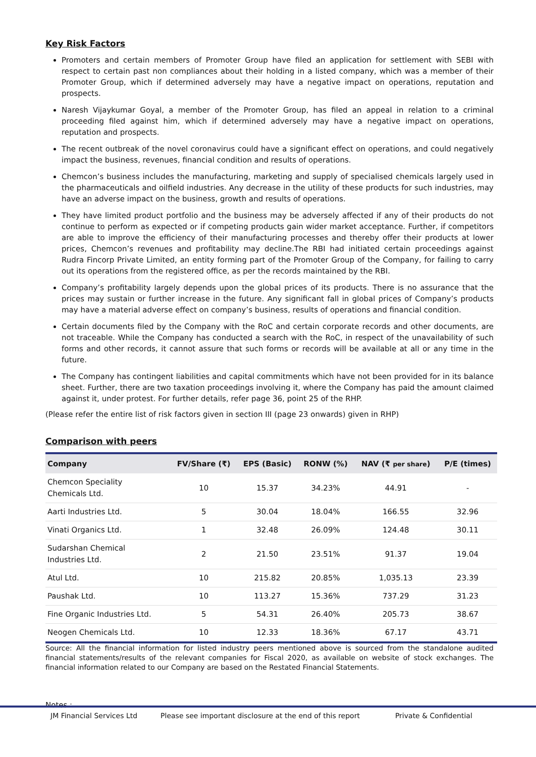Key Risk Factors
Promoters and certain members of Promoter Group have filed an application for settlement with SEBI with respect to certain past non compliances about their holding in a listed company, which was a member of their Promoter Group, which if determined adversely may have a negative impact on operations, reputation and prospects.
Naresh Vijaykumar Goyal, a member of the Promoter Group, has filed an appeal in relation to a criminal proceeding filed against him, which if determined adversely may have a negative impact on operations, reputation and prospects.
The recent outbreak of the novel coronavirus could have a significant effect on operations, and could negatively impact the business, revenues, financial condition and results of operations.
Chemcon’s business includes the manufacturing, marketing and supply of specialised chemicals largely used in the pharmaceuticals and oilfield industries. Any decrease in the utility of these products for such industries, may have an adverse impact on the business, growth and results of operations.
They have limited product portfolio and the business may be adversely affected if any of their products do not continue to perform as expected or if competing products gain wider market acceptance. Further, if competitors are able to improve the efficiency of their manufacturing processes and thereby offer their products at lower prices, Chemcon’s revenues and profitability may decline.The RBI had initiated certain proceedings against Rudra Fincorp Private Limited, an entity forming part of the Promoter Group of the Company, for failing to carry out its operations from the registered office, as per the records maintained by the RBI.
Company’s profitability largely depends upon the global prices of its products. There is no assurance that the prices may sustain or further increase in the future. Any significant fall in global prices of Company’s products may have a material adverse effect on company’s business, results of operations and financial condition.
Certain documents filed by the Company with the RoC and certain corporate records and other documents, are not traceable. While the Company has conducted a search with the RoC, in respect of the unavailability of such forms and other records, it cannot assure that such forms or records will be available at all or any time in the future.
The Company has contingent liabilities and capital commitments which have not been provided for in its balance sheet. Further, there are two taxation proceedings involving it, where the Company has paid the amount claimed against it, under protest. For further details, refer page 36, point 25 of the RHP.
(Please refer the entire list of risk factors given in section III (page 23 onwards) given in RHP)
Comparison with peers
| Company | FV/Share (₹) | EPS (Basic) | RONW (%) | NAV (₹ per share ) | P/E (times) |
| --- | --- | --- | --- | --- | --- |
| Chemcon Speciality Chemicals Ltd. | 10 | 15.37 | 34.23% | 44.91 | - |
| Aarti Industries Ltd. | 5 | 30.04 | 18.04% | 166.55 | 32.96 |
| Vinati Organics Ltd. | 1 | 32.48 | 26.09% | 124.48 | 30.11 |
| Sudarshan Chemical Industries Ltd. | 2 | 21.50 | 23.51% | 91.37 | 19.04 |
| Atul Ltd. | 10 | 215.82 | 20.85% | 1,035.13 | 23.39 |
| Paushak Ltd. | 10 | 113.27 | 15.36% | 737.29 | 31.23 |
| Fine Organic Industries Ltd. | 5 | 54.31 | 26.40% | 205.73 | 38.67 |
| Neogen Chemicals Ltd. | 10 | 12.33 | 18.36% | 67.17 | 43.71 |
Source: All the financial information for listed industry peers mentioned above is sourced from the standalone audited financial statements/results of the relevant companies for Fiscal 2020, as available on website of stock exchanges. The financial information related to our Company are based on the Restated Financial Statements.
Notes :
JM Financial Services Ltd Please see important disclosure at the end of this report Private & Confidential